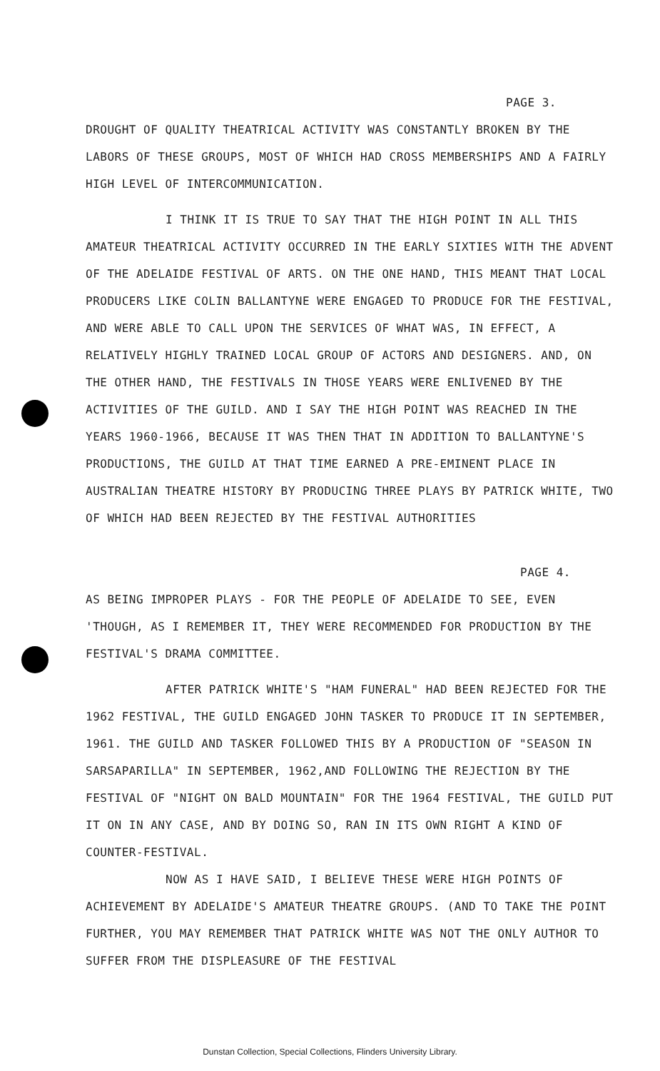PAGE 3.
DROUGHT OF QUALITY THEATRICAL ACTIVITY WAS CONSTANTLY BROKEN BY THE LABORS OF THESE GROUPS, MOST OF WHICH HAD CROSS MEMBERSHIPS AND A FAIRLY HIGH LEVEL OF INTERCOMMUNICATION.
I THINK IT IS TRUE TO SAY THAT THE HIGH POINT IN ALL THIS AMATEUR THEATRICAL ACTIVITY OCCURRED IN THE EARLY SIXTIES WITH THE ADVENT OF THE ADELAIDE FESTIVAL OF ARTS. ON THE ONE HAND, THIS MEANT THAT LOCAL PRODUCERS LIKE COLIN BALLANTYNE WERE ENGAGED TO PRODUCE FOR THE FESTIVAL, AND WERE ABLE TO CALL UPON THE SERVICES OF WHAT WAS, IN EFFECT, A RELATIVELY HIGHLY TRAINED LOCAL GROUP OF ACTORS AND DESIGNERS. AND, ON THE OTHER HAND, THE FESTIVALS IN THOSE YEARS WERE ENLIVENED BY THE ACTIVITIES OF THE GUILD. AND I SAY THE HIGH POINT WAS REACHED IN THE YEARS 1960-1966, BECAUSE IT WAS THEN THAT IN ADDITION TO BALLANTYNE'S PRODUCTIONS, THE GUILD AT THAT TIME EARNED A PRE-EMINENT PLACE IN AUSTRALIAN THEATRE HISTORY BY PRODUCING THREE PLAYS BY PATRICK WHITE, TWO OF WHICH HAD BEEN REJECTED BY THE FESTIVAL AUTHORITIES
PAGE 4.
AS BEING IMPROPER PLAYS - FOR THE PEOPLE OF ADELAIDE TO SEE, EVEN 'THOUGH, AS I REMEMBER IT, THEY WERE RECOMMENDED FOR PRODUCTION BY THE FESTIVAL'S DRAMA COMMITTEE.
AFTER PATRICK WHITE'S "HAM FUNERAL" HAD BEEN REJECTED FOR THE 1962 FESTIVAL, THE GUILD ENGAGED JOHN TASKER TO PRODUCE IT IN SEPTEMBER, 1961. THE GUILD AND TASKER FOLLOWED THIS BY A PRODUCTION OF "SEASON IN SARSAPARILLA" IN SEPTEMBER, 1962,AND FOLLOWING THE REJECTION BY THE FESTIVAL OF "NIGHT ON BALD MOUNTAIN" FOR THE 1964 FESTIVAL, THE GUILD PUT IT ON IN ANY CASE, AND BY DOING SO, RAN IN ITS OWN RIGHT A KIND OF COUNTER-FESTIVAL.
NOW AS I HAVE SAID, I BELIEVE THESE WERE HIGH POINTS OF ACHIEVEMENT BY ADELAIDE'S AMATEUR THEATRE GROUPS. (AND TO TAKE THE POINT FURTHER, YOU MAY REMEMBER THAT PATRICK WHITE WAS NOT THE ONLY AUTHOR TO SUFFER FROM THE DISPLEASURE OF THE FESTIVAL
Dunstan Collection, Special Collections, Flinders University Library.